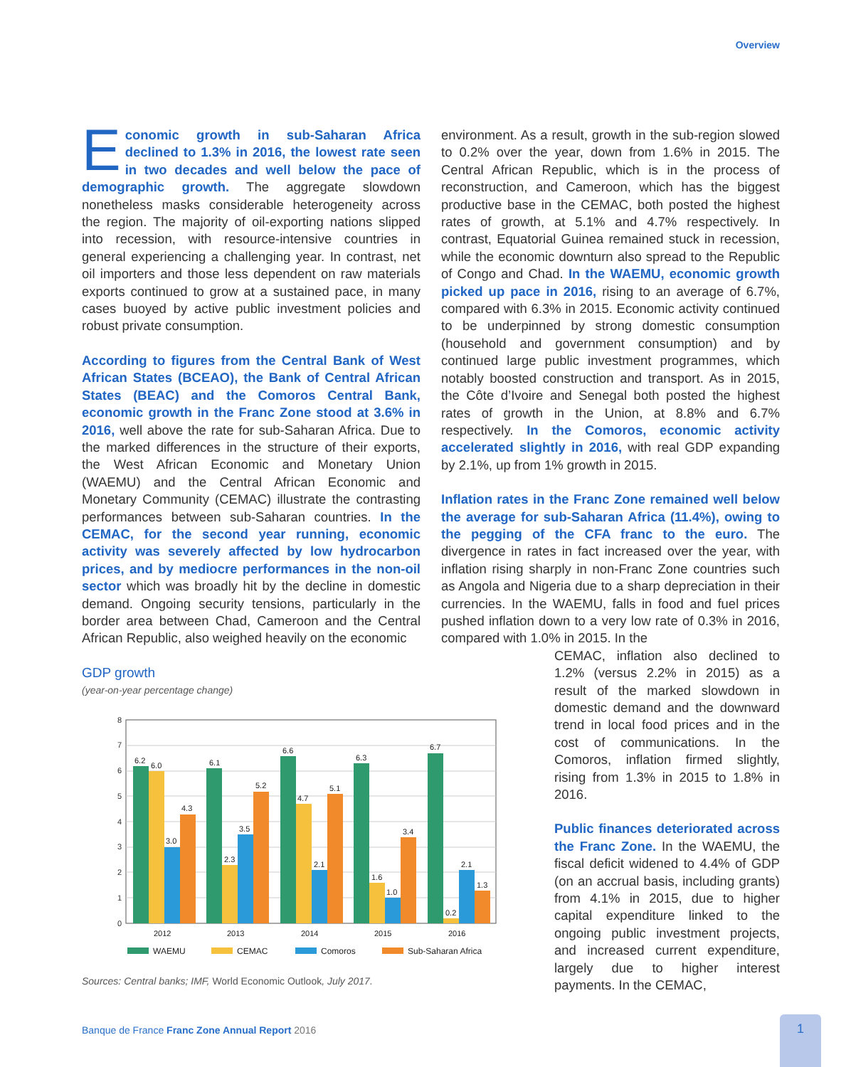Overview
Economic growth in sub-Saharan Africa declined to 1.3% in 2016, the lowest rate seen in two decades and well below the pace of demographic growth. The aggregate slowdown nonetheless masks considerable heterogeneity across the region. The majority of oil-exporting nations slipped into recession, with resource-intensive countries in general experiencing a challenging year. In contrast, net oil importers and those less dependent on raw materials exports continued to grow at a sustained pace, in many cases buoyed by active public investment policies and robust private consumption.
According to figures from the Central Bank of West African States (BCEAO), the Bank of Central African States (BEAC) and the Comoros Central Bank, economic growth in the Franc Zone stood at 3.6% in 2016, well above the rate for sub-Saharan Africa. Due to the marked differences in the structure of their exports, the West African Economic and Monetary Union (WAEMU) and the Central African Economic and Monetary Community (CEMAC) illustrate the contrasting performances between sub-Saharan countries. In the CEMAC, for the second year running, economic activity was severely affected by low hydrocarbon prices, and by mediocre performances in the non-oil sector which was broadly hit by the decline in domestic demand. Ongoing security tensions, particularly in the border area between Chad, Cameroon and the Central African Republic, also weighed heavily on the economic
GDP growth
(year-on-year percentage change)
0
1
2
3
4
5
6
7
8
6.2
6.0
3.0
4.3
6.1
2.3
3.5
5.2
6.6
4.7
2.1
5.1
6.3
1.6
1.0
3.4
6.7
0.2
2.1
1.3
2012
2013
2014
2015
2016
WAEMU
CEMAC
Comoros
Sub-Saharan Africa
Sources: Central banks; IMF, World Economic Outlook, July 2017.
environment. As a result, growth in the sub-region slowed to 0.2% over the year, down from 1.6% in 2015. The Central African Republic, which is in the process of reconstruction, and Cameroon, which has the biggest productive base in the CEMAC, both posted the highest rates of growth, at 5.1% and 4.7% respectively. In contrast, Equatorial Guinea remained stuck in recession, while the economic downturn also spread to the Republic of Congo and Chad. In the WAEMU, economic growth picked up pace in 2016, rising to an average of 6.7%, compared with 6.3% in 2015. Economic activity continued to be underpinned by strong domestic consumption (household and government consumption) and by continued large public investment programmes, which notably boosted construction and transport. As in 2015, the Côte d’Ivoire and Senegal both posted the highest rates of growth in the Union, at 8.8% and 6.7% respectively. In the Comoros, economic activity accelerated slightly in 2016, with real GDP expanding by 2.1%, up from 1% growth in 2015.
Inflation rates in the Franc Zone remained well below the average for sub-Saharan Africa (11.4%), owing to the pegging of the CFA franc to the euro. The divergence in rates in fact increased over the year, with inflation rising sharply in non-Franc Zone countries such as Angola and Nigeria due to a sharp depreciation in their currencies. In the WAEMU, falls in food and fuel prices pushed inflation down to a very low rate of 0.3% in 2016, compared with 1.0% in 2015. In the
CEMAC, inflation also declined to 1.2% (versus 2.2% in 2015) as a result of the marked slowdown in domestic demand and the downward trend in local food prices and in the cost of communications. In the Comoros, inflation firmed slightly, rising from 1.3% in 2015 to 1.8% in 2016.
Public finances deteriorated across the Franc Zone. In the WAEMU, the fiscal deficit widened to 4.4% of GDP (on an accrual basis, including grants) from 4.1% in 2015, due to higher capital expenditure linked to the ongoing public investment projects, and increased current expenditure, largely due to higher interest payments. In the CEMAC,
Banque de France Franc Zone Annual Report 2016
1